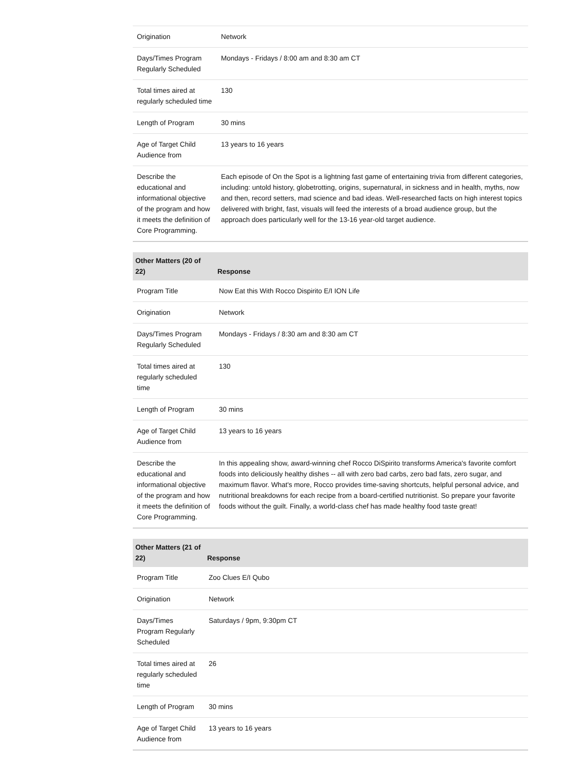| Origination | Network |
| Days/Times Program Regularly Scheduled | Mondays - Fridays / 8:00 am and 8:30 am CT |
| Total times aired at regularly scheduled time | 130 |
| Length of Program | 30 mins |
| Age of Target Child Audience from | 13 years to 16 years |
| Describe the educational and informational objective of the program and how it meets the definition of Core Programming. | Each episode of On the Spot is a lightning fast game of entertaining trivia from different categories, including: untold history, globetrotting, origins, supernatural, in sickness and in health, myths, now and then, record setters, mad science and bad ideas. Well-researched facts on high interest topics delivered with bright, fast, visuals will feed the interests of a broad audience group, but the approach does particularly well for the 13-16 year-old target audience. |
| Other Matters (20 of 22) | Response |
| --- | --- |
| Program Title | Now Eat this With Rocco Dispirito E/I ION Life |
| Origination | Network |
| Days/Times Program Regularly Scheduled | Mondays - Fridays / 8:30 am and 8:30 am CT |
| Total times aired at regularly scheduled time | 130 |
| Length of Program | 30 mins |
| Age of Target Child Audience from | 13 years to 16 years |
| Describe the educational and informational objective of the program and how it meets the definition of Core Programming. | In this appealing show, award-winning chef Rocco DiSpirito transforms America's favorite comfort foods into deliciously healthy dishes -- all with zero bad carbs, zero bad fats, zero sugar, and maximum flavor. What's more, Rocco provides time-saving shortcuts, helpful personal advice, and nutritional breakdowns for each recipe from a board-certified nutritionist. So prepare your favorite foods without the guilt. Finally, a world-class chef has made healthy food taste great! |
| Other Matters (21 of 22) | Response |
| --- | --- |
| Program Title | Zoo Clues E/I Qubo |
| Origination | Network |
| Days/Times Program Regularly Scheduled | Saturdays / 9pm, 9:30pm CT |
| Total times aired at regularly scheduled time | 26 |
| Length of Program | 30 mins |
| Age of Target Child Audience from | 13 years to 16 years |